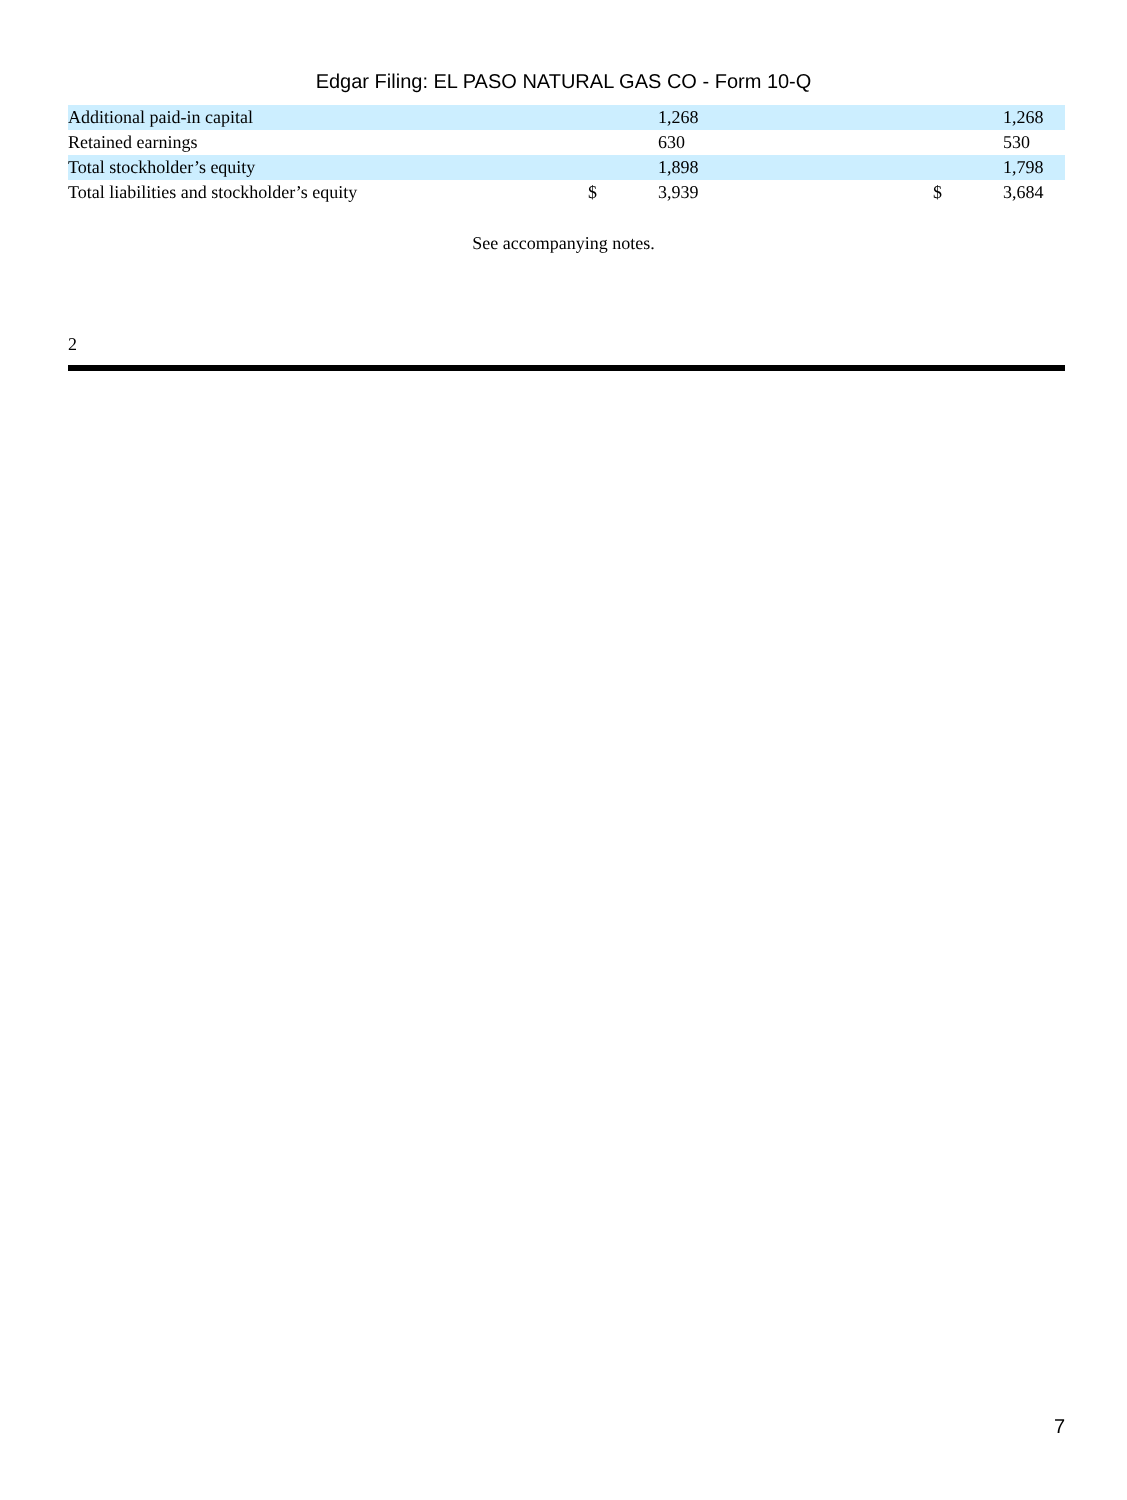Edgar Filing: EL PASO NATURAL GAS CO - Form 10-Q
| Additional paid-in capital | | 1,268 | | | 1,268 |
| Retained earnings | | 630 | | | 530 |
| Total stockholder’s equity | | 1,898 | | | 1,798 |
| Total liabilities and stockholder’s equity | $ | 3,939 | | $ | 3,684 |
See accompanying notes.
2
7